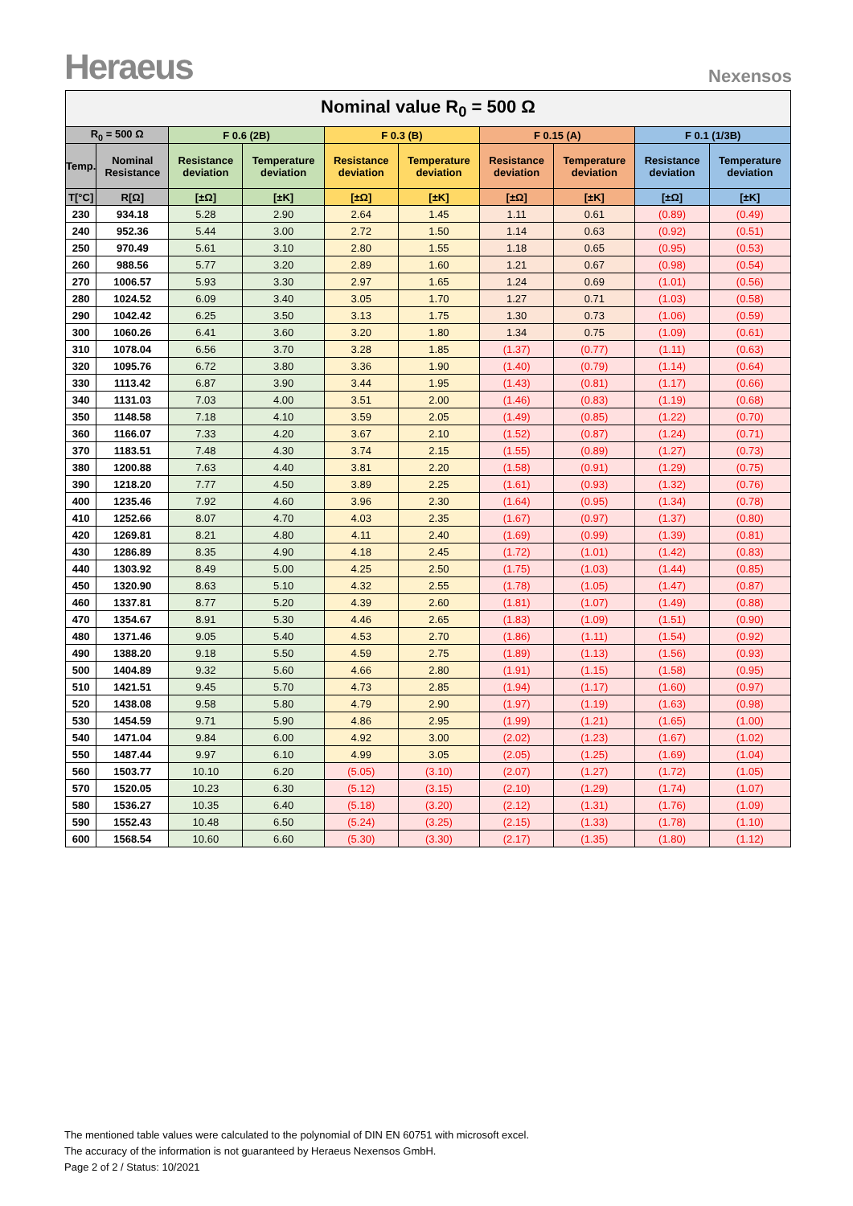Heraeus
Nexensos
| Nominal value R<sub>0</sub> = 500 Ω | | | | | | | | | |
| --- | --- | --- | --- | --- | --- | --- | --- | --- | --- |
| R<sub>0</sub> = 500 Ω | | F 0.6 (2B) | | F 0.3 (B) | | F 0.15 (A) | | F 0.1 (1/3B) | |
| Temp. | Nominal Resistance | Resistance deviation | Temperature deviation | Resistance deviation | Temperature deviation | Resistance deviation | Temperature deviation | Resistance deviation | Temperature deviation |
| T[°C] | R[Ω] | [±Ω] | [±K] | [±Ω] | [±K] | [±Ω] | [±K] | [±Ω] | [±K] |
| 230 | 934.18 | 5.28 | 2.90 | 2.64 | 1.45 | 1.11 | 0.61 | (0.89) | (0.49) |
| 240 | 952.36 | 5.44 | 3.00 | 2.72 | 1.50 | 1.14 | 0.63 | (0.92) | (0.51) |
| 250 | 970.49 | 5.61 | 3.10 | 2.80 | 1.55 | 1.18 | 0.65 | (0.95) | (0.53) |
| 260 | 988.56 | 5.77 | 3.20 | 2.89 | 1.60 | 1.21 | 0.67 | (0.98) | (0.54) |
| 270 | 1006.57 | 5.93 | 3.30 | 2.97 | 1.65 | 1.24 | 0.69 | (1.01) | (0.56) |
| 280 | 1024.52 | 6.09 | 3.40 | 3.05 | 1.70 | 1.27 | 0.71 | (1.03) | (0.58) |
| 290 | 1042.42 | 6.25 | 3.50 | 3.13 | 1.75 | 1.30 | 0.73 | (1.06) | (0.59) |
| 300 | 1060.26 | 6.41 | 3.60 | 3.20 | 1.80 | 1.34 | 0.75 | (1.09) | (0.61) |
| 310 | 1078.04 | 6.56 | 3.70 | 3.28 | 1.85 | (1.37) | (0.77) | (1.11) | (0.63) |
| 320 | 1095.76 | 6.72 | 3.80 | 3.36 | 1.90 | (1.40) | (0.79) | (1.14) | (0.64) |
| 330 | 1113.42 | 6.87 | 3.90 | 3.44 | 1.95 | (1.43) | (0.81) | (1.17) | (0.66) |
| 340 | 1131.03 | 7.03 | 4.00 | 3.51 | 2.00 | (1.46) | (0.83) | (1.19) | (0.68) |
| 350 | 1148.58 | 7.18 | 4.10 | 3.59 | 2.05 | (1.49) | (0.85) | (1.22) | (0.70) |
| 360 | 1166.07 | 7.33 | 4.20 | 3.67 | 2.10 | (1.52) | (0.87) | (1.24) | (0.71) |
| 370 | 1183.51 | 7.48 | 4.30 | 3.74 | 2.15 | (1.55) | (0.89) | (1.27) | (0.73) |
| 380 | 1200.88 | 7.63 | 4.40 | 3.81 | 2.20 | (1.58) | (0.91) | (1.29) | (0.75) |
| 390 | 1218.20 | 7.77 | 4.50 | 3.89 | 2.25 | (1.61) | (0.93) | (1.32) | (0.76) |
| 400 | 1235.46 | 7.92 | 4.60 | 3.96 | 2.30 | (1.64) | (0.95) | (1.34) | (0.78) |
| 410 | 1252.66 | 8.07 | 4.70 | 4.03 | 2.35 | (1.67) | (0.97) | (1.37) | (0.80) |
| 420 | 1269.81 | 8.21 | 4.80 | 4.11 | 2.40 | (1.69) | (0.99) | (1.39) | (0.81) |
| 430 | 1286.89 | 8.35 | 4.90 | 4.18 | 2.45 | (1.72) | (1.01) | (1.42) | (0.83) |
| 440 | 1303.92 | 8.49 | 5.00 | 4.25 | 2.50 | (1.75) | (1.03) | (1.44) | (0.85) |
| 450 | 1320.90 | 8.63 | 5.10 | 4.32 | 2.55 | (1.78) | (1.05) | (1.47) | (0.87) |
| 460 | 1337.81 | 8.77 | 5.20 | 4.39 | 2.60 | (1.81) | (1.07) | (1.49) | (0.88) |
| 470 | 1354.67 | 8.91 | 5.30 | 4.46 | 2.65 | (1.83) | (1.09) | (1.51) | (0.90) |
| 480 | 1371.46 | 9.05 | 5.40 | 4.53 | 2.70 | (1.86) | (1.11) | (1.54) | (0.92) |
| 490 | 1388.20 | 9.18 | 5.50 | 4.59 | 2.75 | (1.89) | (1.13) | (1.56) | (0.93) |
| 500 | 1404.89 | 9.32 | 5.60 | 4.66 | 2.80 | (1.91) | (1.15) | (1.58) | (0.95) |
| 510 | 1421.51 | 9.45 | 5.70 | 4.73 | 2.85 | (1.94) | (1.17) | (1.60) | (0.97) |
| 520 | 1438.08 | 9.58 | 5.80 | 4.79 | 2.90 | (1.97) | (1.19) | (1.63) | (0.98) |
| 530 | 1454.59 | 9.71 | 5.90 | 4.86 | 2.95 | (1.99) | (1.21) | (1.65) | (1.00) |
| 540 | 1471.04 | 9.84 | 6.00 | 4.92 | 3.00 | (2.02) | (1.23) | (1.67) | (1.02) |
| 550 | 1487.44 | 9.97 | 6.10 | 4.99 | 3.05 | (2.05) | (1.25) | (1.69) | (1.04) |
| 560 | 1503.77 | 10.10 | 6.20 | (5.05) | (3.10) | (2.07) | (1.27) | (1.72) | (1.05) |
| 570 | 1520.05 | 10.23 | 6.30 | (5.12) | (3.15) | (2.10) | (1.29) | (1.74) | (1.07) |
| 580 | 1536.27 | 10.35 | 6.40 | (5.18) | (3.20) | (2.12) | (1.31) | (1.76) | (1.09) |
| 590 | 1552.43 | 10.48 | 6.50 | (5.24) | (3.25) | (2.15) | (1.33) | (1.78) | (1.10) |
| 600 | 1568.54 | 10.60 | 6.60 | (5.30) | (3.30) | (2.17) | (1.35) | (1.80) | (1.12) |
The mentioned table values were calculated to the polynomial of DIN EN 60751 with microsoft excel.
The accuracy of the information is not guaranteed by Heraeus Nexensos GmbH.
Page 2 of 2 / Status: 10/2021